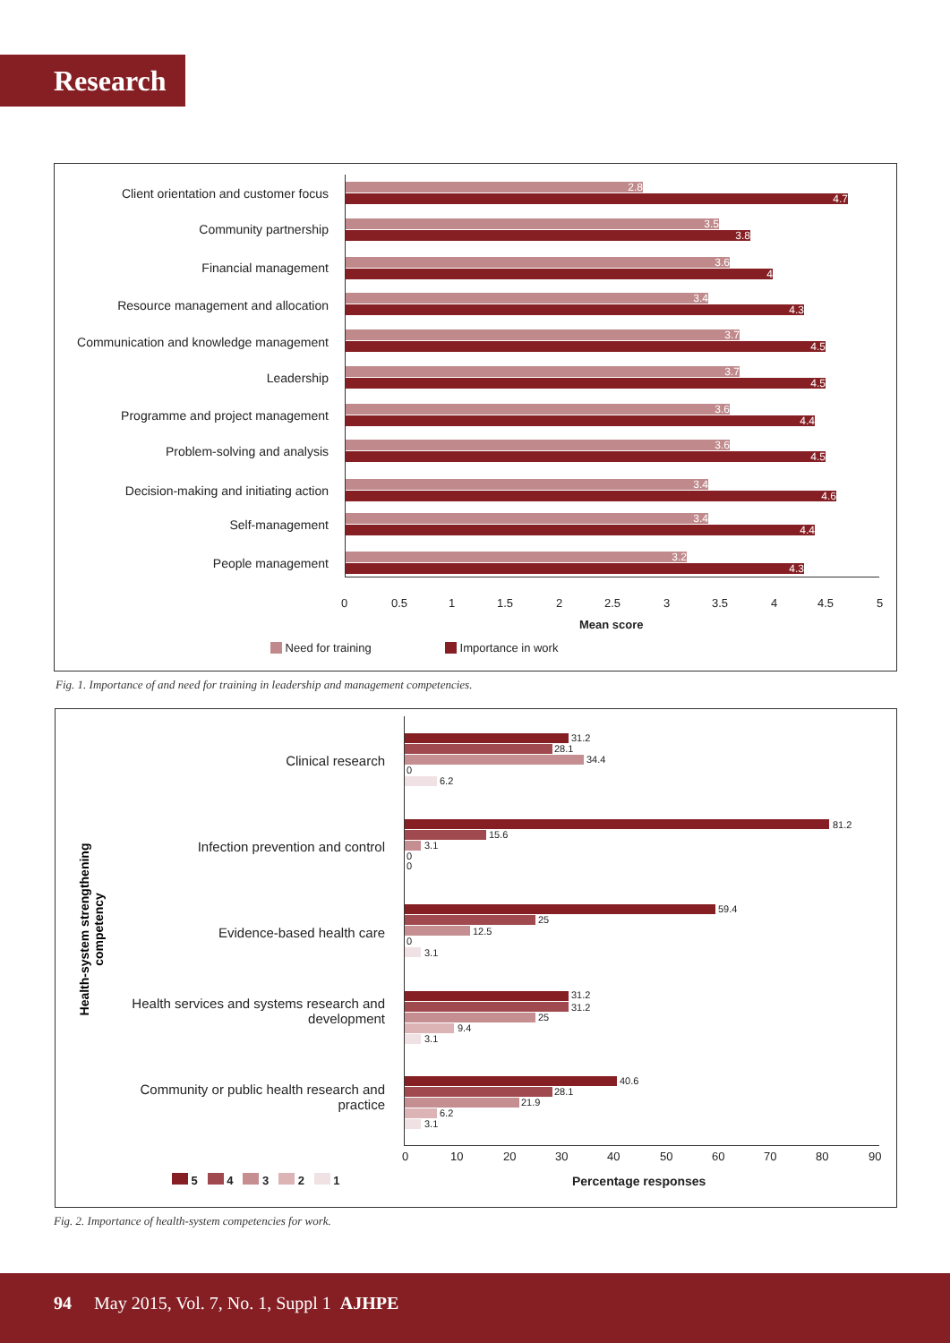Research
Client orientation and customer focus
2.8
4.7
Community partnership 3.5
3.8
Financial management 3.6
4
Resource management and allocation 3.4
4.3
Communication and knowledge management
3.7
4.5
Leadership 3.7
4.5
Programme and project management 3.6
4.4
Problem-solving and analysis 3.6
4.5
Decision-making and initiating action
3.4
4.6
Self-management 3.4
4.4
People management 3.2
4.3
0 0.5 1 1.5 2 2.5 3 3.5 4 4.5 5
Mean score
Need for training Importance in work
Fig. 1. Importance of and need for training in leadership and management competencies.
Health-system strengthening competency
Clinical research
Infection prevention and control
Evidence-based health care
Health services and systems research and development
Community or public health research and practice
31.2
28.1
34.4
0
6.2
81.2
15.6
3.1
0
0
59.4
25
12.5
0
3.1
31.2
31.2
25
9.4
3.1
40.6
28.1
21.9
6.2
3.1
0 10 20 30 40 50 60 70 80 90
Percentage responses
5 4 3 2 1
Fig. 2. Importance of health-system competencies for work.
94 May 2015, Vol. 7, No. 1, Suppl 1 AJHPE